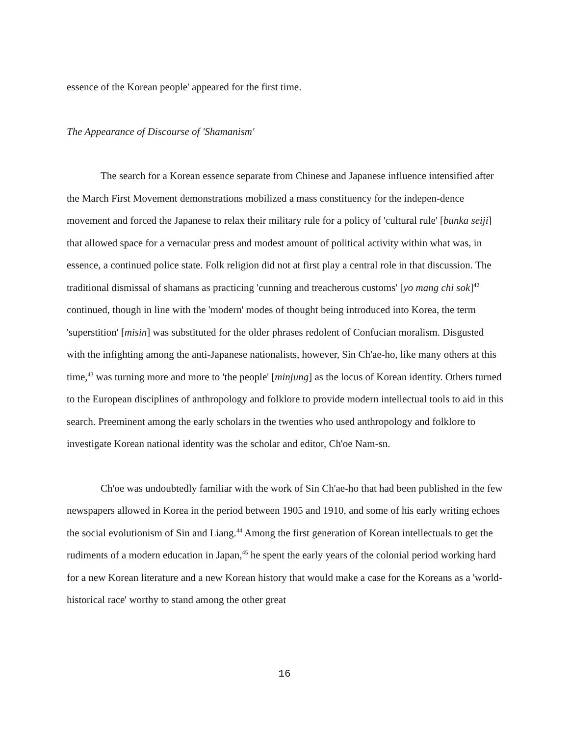essence of the Korean people' appeared for the first time.
The Appearance of Discourse of 'Shamanism'
The search for a Korean essence separate from Chinese and Japanese influence intensified after the March First Movement demonstrations mobilized a mass constituency for the indepen-dence movement and forced the Japanese to relax their military rule for a policy of 'cultural rule' [bunka seiji] that allowed space for a vernacular press and modest amount of political activity within what was, in essence, a continued police state. Folk religion did not at first play a central role in that discussion. The traditional dismissal of shamans as practicing 'cunning and treacherous customs' [yo mang chi sok]<sup>42</sup> continued, though in line with the 'modern' modes of thought being introduced into Korea, the term 'superstition' [misin] was substituted for the older phrases redolent of Confucian moralism. Disgusted with the infighting among the anti-Japanese nationalists, however, Sin Ch'ae-ho, like many others at this time,<sup>43</sup> was turning more and more to 'the people' [minjung] as the locus of Korean identity. Others turned to the European disciplines of anthropology and folklore to provide modern intellectual tools to aid in this search. Preeminent among the early scholars in the twenties who used anthropology and folklore to investigate Korean national identity was the scholar and editor, Ch'oe Nam-sn.
Ch'oe was undoubtedly familiar with the work of Sin Ch'ae-ho that had been published in the few newspapers allowed in Korea in the period between 1905 and 1910, and some of his early writing echoes the social evolutionism of Sin and Liang.<sup>44</sup> Among the first generation of Korean intellectuals to get the rudiments of a modern education in Japan,<sup>45</sup> he spent the early years of the colonial period working hard for a new Korean literature and a new Korean history that would make a case for the Koreans as a 'world-historical race' worthy to stand among the other great
16